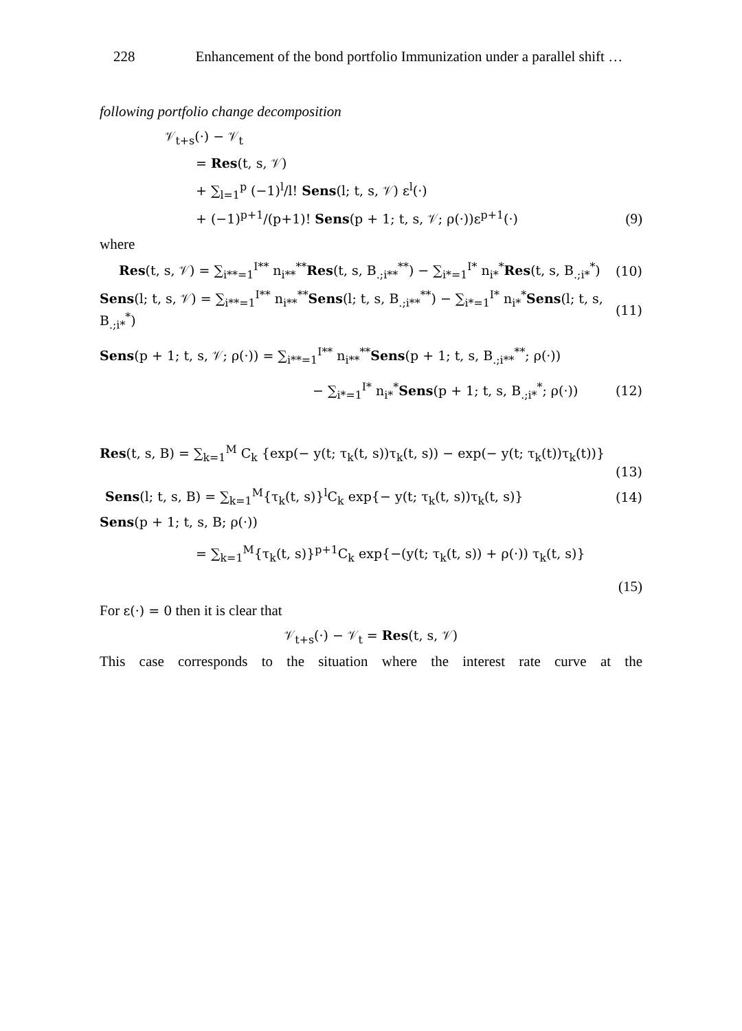228 Enhancement of the bond portfolio Immunization under a parallel shift …
following portfolio change decomposition
𝒱<sub>t+s</sub>(·) − 𝒱<sub>t</sub>
= Res(t, s, 𝒱)
+ ∑<sub>l=1</sub><sup>p</sup> (−1)<sup>l</sup>/l! Sens(l; t, s, 𝒱) ε<sup>l</sup>(·)
+ (−1)<sup>p+1</sup>/(p+1)! Sens(p + 1; t, s, 𝒱; ρ(·))ε<sup>p+1</sup>(·) (9)
where
Res(t, s, 𝒱) = ∑<sub>i**=1</sub><sup>I**</sup> n<sub>i**</sub><sup>**</sup>Res(t, s, B<sub>.;i**</sub><sup>**</sup>) − ∑<sub>i*=1</sub><sup>I*</sup> n<sub>i*</sub><sup>*</sup>Res(t, s, B<sub>.;i*</sub><sup>*</sup>) (10)
Sens(l; t, s, 𝒱) = ∑<sub>i**=1</sub><sup>I**</sup> n<sub>i**</sub><sup>**</sup>Sens(l; t, s, B<sub>.;i**</sub><sup>**</sup>) − ∑<sub>i*=1</sub><sup>I*</sup> n<sub>i*</sub><sup>*</sup>Sens(l; t, s, B<sub>.;i*</sub><sup>*</sup>) (11)
Sens(p + 1; t, s, 𝒱; ρ(·)) = ∑<sub>i**=1</sub><sup>I**</sup> n<sub>i**</sub><sup>**</sup>Sens(p + 1; t, s, B<sub>.;i**</sub><sup>**</sup>; ρ(·))
− ∑<sub>i*=1</sub><sup>I*</sup> n<sub>i*</sub><sup>*</sup>Sens(p + 1; t, s, B<sub>.;i*</sub><sup>*</sup>; ρ(·)) (12)
Res(t, s, B) = ∑<sub>k=1</sub><sup>M</sup> C<sub>k</sub> {exp(− y(t; τ<sub>k</sub>(t, s))τ<sub>k</sub>(t, s)) − exp(− y(t; τ<sub>k</sub>(t))τ<sub>k</sub>(t))}
(13)
Sens(l; t, s, B) = ∑<sub>k=1</sub><sup>M</sup>{τ<sub>k</sub>(t, s)}<sup>l</sup>C<sub>k</sub> exp{− y(t; τ<sub>k</sub>(t, s))τ<sub>k</sub>(t, s)} (14)
Sens(p + 1; t, s, B; ρ(·))
= ∑<sub>k=1</sub><sup>M</sup>{τ<sub>k</sub>(t, s)}<sup>p+1</sup>C<sub>k</sub> exp{−(y(t; τ<sub>k</sub>(t, s)) + ρ(·)) τ<sub>k</sub>(t, s)}
(15)
For ε(·) = 0 then it is clear that
𝒱<sub>t+s</sub>(·) − 𝒱<sub>t</sub> = Res(t, s, 𝒱)
This case corresponds to the situation where the interest rate curve at the